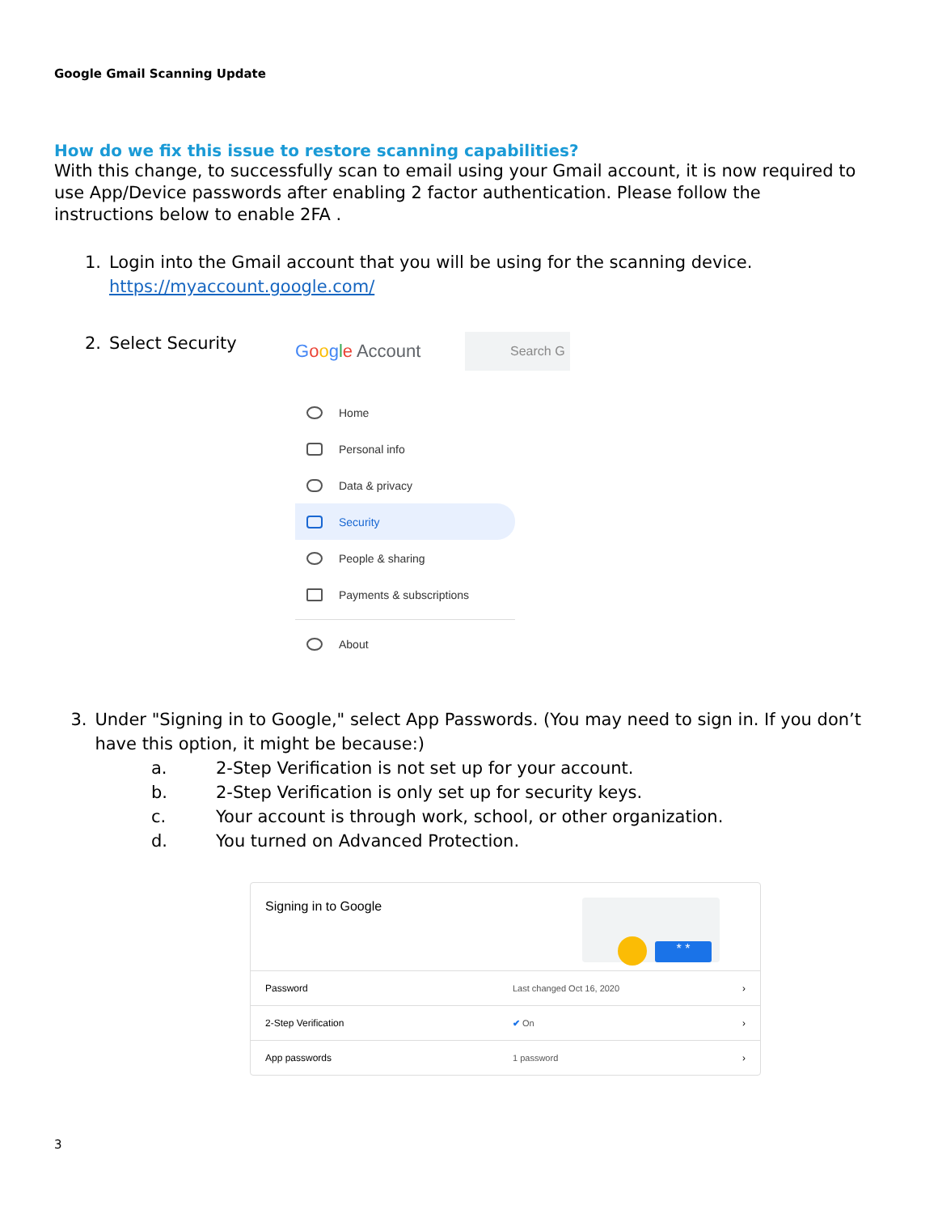Google Gmail Scanning Update
How do we fix this issue to restore scanning capabilities?
With this change, to successfully scan to email using your Gmail account, it is now required to use App/Device passwords after enabling 2 factor authentication. Please follow the instructions below to enable 2FA .
1. Login into the Gmail account that you will be using for the scanning device.
https://myaccount.google.com/
2. Select Security
Google Account Search G
Home
Personal info
Data & privacy
Security
People & sharing
Payments & subscriptions
About
3. Under "Signing in to Google," select App Passwords. (You may need to sign in. If you don’t have this option, it might be because:)
a. 2-Step Verification is not set up for your account.
b. 2-Step Verification is only set up for security keys.
c. Your account is through work, school, or other organization.
d. You turned on Advanced Protection.
Signing in to Google
* *
Password Last changed Oct 16, 2020 ›
2-Step Verification ✔ On ›
App passwords 1 password ›
3